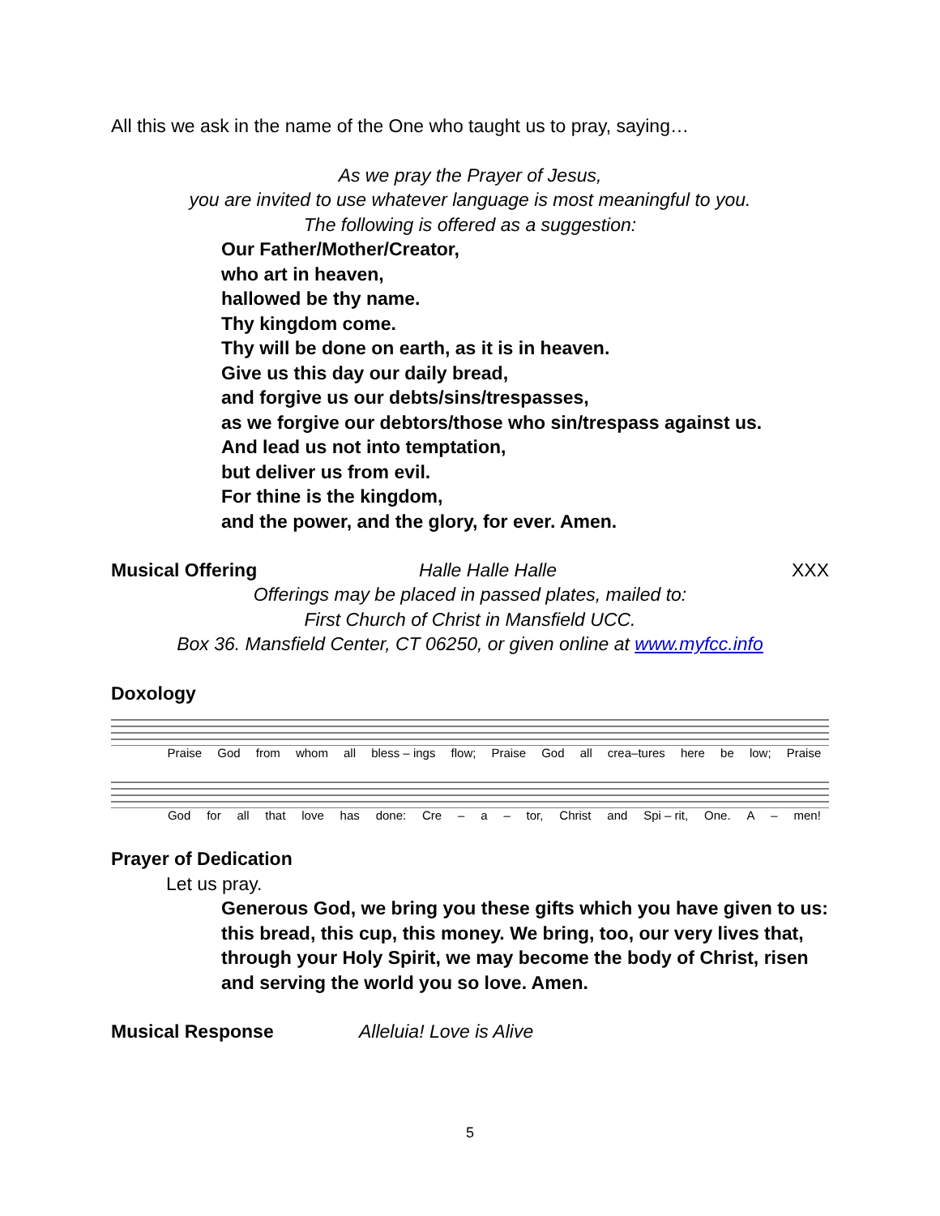All this we ask in the name of the One who taught us to pray, saying…
As we pray the Prayer of Jesus,
you are invited to use whatever language is most meaningful to you.
The following is offered as a suggestion:
Our Father/Mother/Creator,
who art in heaven,
hallowed be thy name.
Thy kingdom come.
Thy will be done on earth, as it is in heaven.
Give us this day our daily bread,
and forgive us our debts/sins/trespasses,
as we forgive our debtors/those who sin/trespass against us.
And lead us not into temptation,
but deliver us from evil.
For thine is the kingdom,
and the power, and the glory, for ever. Amen.
Musical Offering Halle Halle Halle XXX
Offerings may be placed in passed plates, mailed to:
First Church of Christ in Mansfield UCC.
Box 36. Mansfield Center, CT 06250, or given online at www.myfcc.info
Doxology
Praise God from whom all bless – ings flow; Praise God all crea–tures here be low; Praise
God for all that love has done: Cre – a – tor, Christ and Spi – rit, One. A – men!
Prayer of Dedication
Let us pray.
Generous God, we bring you these gifts which you have given to us: this bread, this cup, this money. We bring, too, our very lives that, through your Holy Spirit, we may become the body of Christ, risen and serving the world you so love. Amen.
Musical Response Alleluia! Love is Alive
5